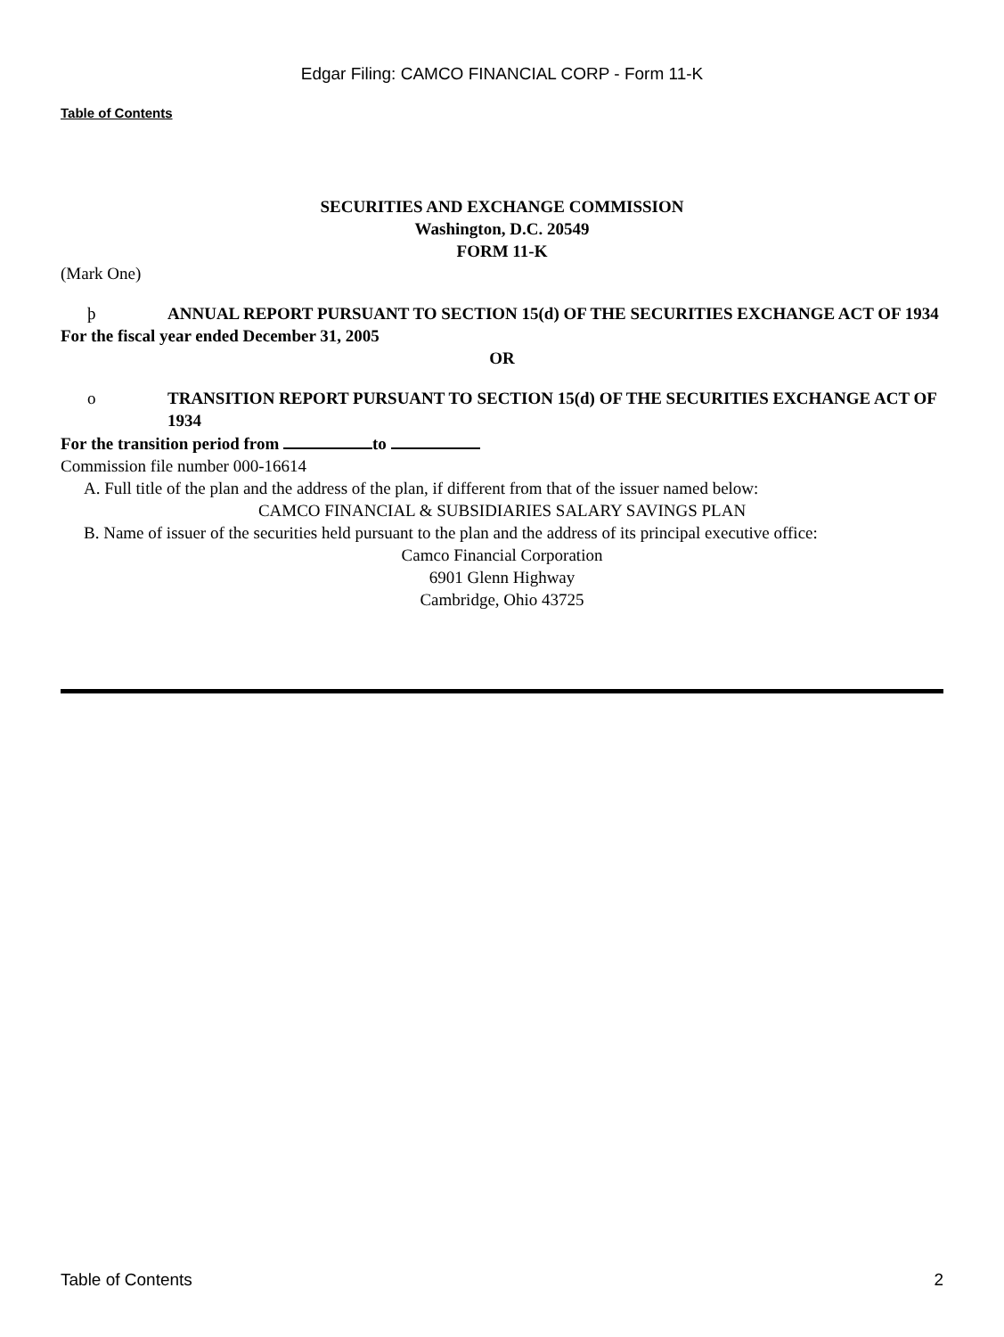Edgar Filing: CAMCO FINANCIAL CORP - Form 11-K
Table of Contents
SECURITIES AND EXCHANGE COMMISSION
Washington, D.C. 20549
FORM 11-K
(Mark One)
þ ANNUAL REPORT PURSUANT TO SECTION 15(d) OF THE SECURITIES EXCHANGE ACT OF 1934
For the fiscal year ended December 31, 2005
OR
o TRANSITION REPORT PURSUANT TO SECTION 15(d) OF THE SECURITIES EXCHANGE ACT OF 1934
For the transition period from to
Commission file number 000-16614
A. Full title of the plan and the address of the plan, if different from that of the issuer named below:
CAMCO FINANCIAL & SUBSIDIARIES SALARY SAVINGS PLAN
B. Name of issuer of the securities held pursuant to the plan and the address of its principal executive office:
Camco Financial Corporation
6901 Glenn Highway
Cambridge, Ohio 43725
Table of Contents 2